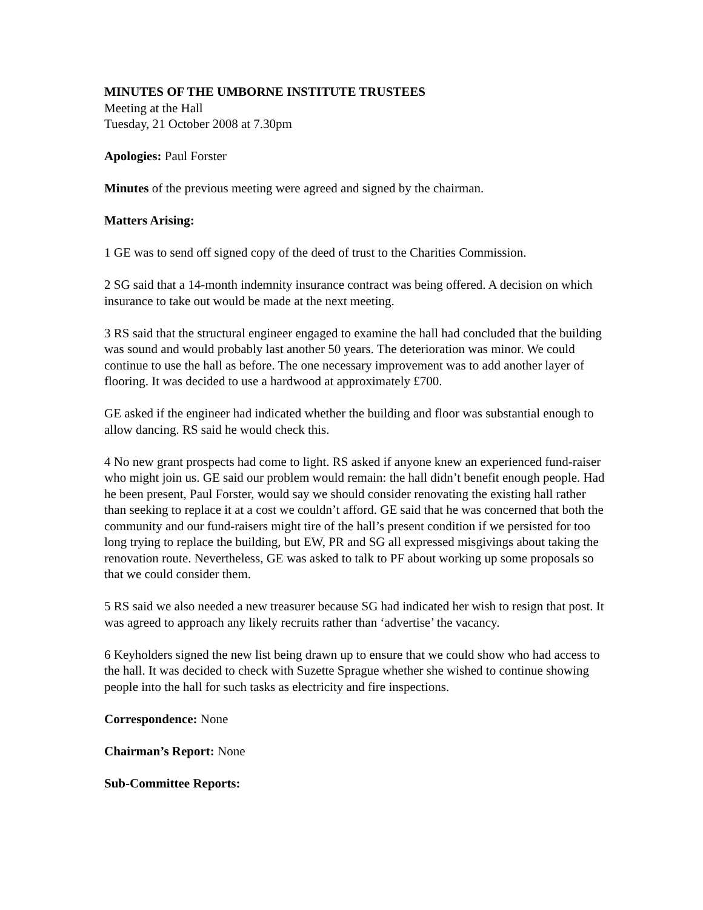MINUTES OF THE UMBORNE INSTITUTE TRUSTEES
Meeting at the Hall
Tuesday, 21 October 2008 at 7.30pm
Apologies: Paul Forster
Minutes of the previous meeting were agreed and signed by the chairman.
Matters Arising:
1 GE was to send off signed copy of the deed of trust to the Charities Commission.
2 SG said that a 14-month indemnity insurance contract was being offered. A decision on which insurance to take out would be made at the next meeting.
3 RS said that the structural engineer engaged to examine the hall had concluded that the building was sound and would probably last another 50 years. The deterioration was minor. We could continue to use the hall as before. The one necessary improvement was to add another layer of flooring. It was decided to use a hardwood at approximately £700.
GE asked if the engineer had indicated whether the building and floor was substantial enough to allow dancing. RS said he would check this.
4 No new grant prospects had come to light. RS asked if anyone knew an experienced fund-raiser who might join us. GE said our problem would remain: the hall didn’t benefit enough people. Had he been present, Paul Forster, would say we should consider renovating the existing hall rather than seeking to replace it at a cost we couldn’t afford. GE said that he was concerned that both the community and our fund-raisers might tire of the hall’s present condition if we persisted for too long trying to replace the building, but EW, PR and SG all expressed misgivings about taking the renovation route. Nevertheless, GE was asked to talk to PF about working up some proposals so that we could consider them.
5 RS said we also needed a new treasurer because SG had indicated her wish to resign that post. It was agreed to approach any likely recruits rather than ‘advertise’ the vacancy.
6 Keyholders signed the new list being drawn up to ensure that we could show who had access to the hall. It was decided to check with Suzette Sprague whether she wished to continue showing people into the hall for such tasks as electricity and fire inspections.
Correspondence: None
Chairman’s Report: None
Sub-Committee Reports: